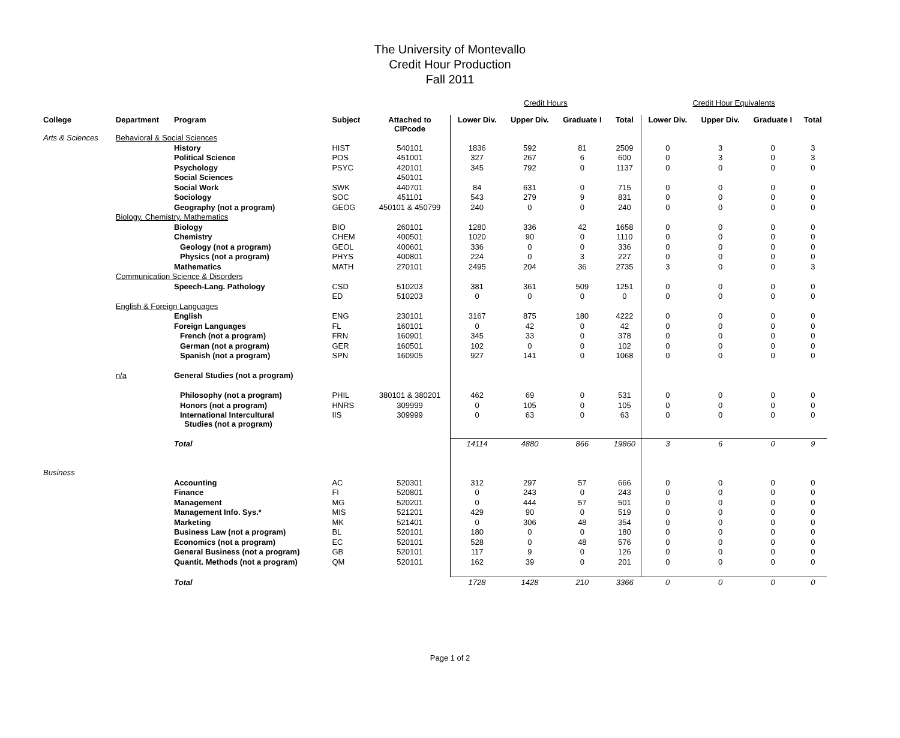The University of Montevallo
Credit Hour Production
Fall 2011
| | | | | | Credit Hours | | | | Credit Hour Equivalents | | | |
| College | Department | Program | Subject | Attached to CIPcode | Lower Div. | Upper Div. | Graduate I | Total | Lower Div. | Upper Div. | Graduate I | Total |
| Arts & Sciences | Behavioral & Social Sciences | | | | | | | | | | | |
| | | History | HIST | 540101 | 1836 | 592 | 81 | 2509 | 0 | 3 | 0 | 3 |
| | | Political Science | POS | 451001 | 327 | 267 | 6 | 600 | 0 | 3 | 0 | 3 |
| | | Psychology | PSYC | 420101 | 345 | 792 | 0 | 1137 | 0 | 0 | 0 | 0 |
| | | Social Sciences | | 450101 | | | | | | | | |
| | | Social Work | SWK | 440701 | 84 | 631 | 0 | 715 | 0 | 0 | 0 | 0 |
| | | Sociology | SOC | 451101 | 543 | 279 | 9 | 831 | 0 | 0 | 0 | 0 |
| | | Geography (not a program) | GEOG | 450101 & 450799 | 240 | 0 | 0 | 240 | 0 | 0 | 0 | 0 |
| | Biology, Chemistry, Mathematics | | | | | | | | | | | |
| | | Biology | BIO | 260101 | 1280 | 336 | 42 | 1658 | 0 | 0 | 0 | 0 |
| | | Chemistry | CHEM | 400501 | 1020 | 90 | 0 | 1110 | 0 | 0 | 0 | 0 |
| | | Geology (not a program) | GEOL | 400601 | 336 | 0 | 0 | 336 | 0 | 0 | 0 | 0 |
| | | Physics (not a program) | PHYS | 400801 | 224 | 0 | 3 | 227 | 0 | 0 | 0 | 0 |
| | | Mathematics | MATH | 270101 | 2495 | 204 | 36 | 2735 | 3 | 0 | 0 | 3 |
| | Communication Science & Disorders | | | | | | | | | | | |
| | | Speech-Lang. Pathology | CSD | 510203 | 381 | 361 | 509 | 1251 | 0 | 0 | 0 | 0 |
| | | | ED | 510203 | 0 | 0 | 0 | 0 | 0 | 0 | 0 | 0 |
| | English & Foreign Languages | | | | | | | | | | | |
| | | English | ENG | 230101 | 3167 | 875 | 180 | 4222 | 0 | 0 | 0 | 0 |
| | | Foreign Languages | FL | 160101 | 0 | 42 | 0 | 42 | 0 | 0 | 0 | 0 |
| | | French (not a program) | FRN | 160901 | 345 | 33 | 0 | 378 | 0 | 0 | 0 | 0 |
| | | German (not a program) | GER | 160501 | 102 | 0 | 0 | 102 | 0 | 0 | 0 | 0 |
| | | Spanish (not a program) | SPN | 160905 | 927 | 141 | 0 | 1068 | 0 | 0 | 0 | 0 |
| | n/a | General Studies (not a program) | | | | | | | | | | |
| | | Philosophy (not a program) | PHIL | 380101 & 380201 | 462 | 69 | 0 | 531 | 0 | 0 | 0 | 0 |
| | | Honors (not a program) | HNRS | 309999 | 0 | 105 | 0 | 105 | 0 | 0 | 0 | 0 |
| | | International Intercultural Studies (not a program) | IIS | 309999 | 0 | 63 | 0 | 63 | 0 | 0 | 0 | 0 |
| | | Total | | | 14114 | 4880 | 866 | 19860 | 3 | 6 | 0 | 9 |
| Business | | | | | | | | | | | | |
| | | Accounting | AC | 520301 | 312 | 297 | 57 | 666 | 0 | 0 | 0 | 0 |
| | | Finance | FI | 520801 | 0 | 243 | 0 | 243 | 0 | 0 | 0 | 0 |
| | | Management | MG | 520201 | 0 | 444 | 57 | 501 | 0 | 0 | 0 | 0 |
| | | Management Info. Sys.* | MIS | 521201 | 429 | 90 | 0 | 519 | 0 | 0 | 0 | 0 |
| | | Marketing | MK | 521401 | 0 | 306 | 48 | 354 | 0 | 0 | 0 | 0 |
| | | Business Law (not a program) | BL | 520101 | 180 | 0 | 0 | 180 | 0 | 0 | 0 | 0 |
| | | Economics (not a program) | EC | 520101 | 528 | 0 | 48 | 576 | 0 | 0 | 0 | 0 |
| | | General Business (not a program) | GB | 520101 | 117 | 9 | 0 | 126 | 0 | 0 | 0 | 0 |
| | | Quantit. Methods (not a program) | QM | 520101 | 162 | 39 | 0 | 201 | 0 | 0 | 0 | 0 |
| | | Total | | | 1728 | 1428 | 210 | 3366 | 0 | 0 | 0 | 0 |
Page 1 of 2